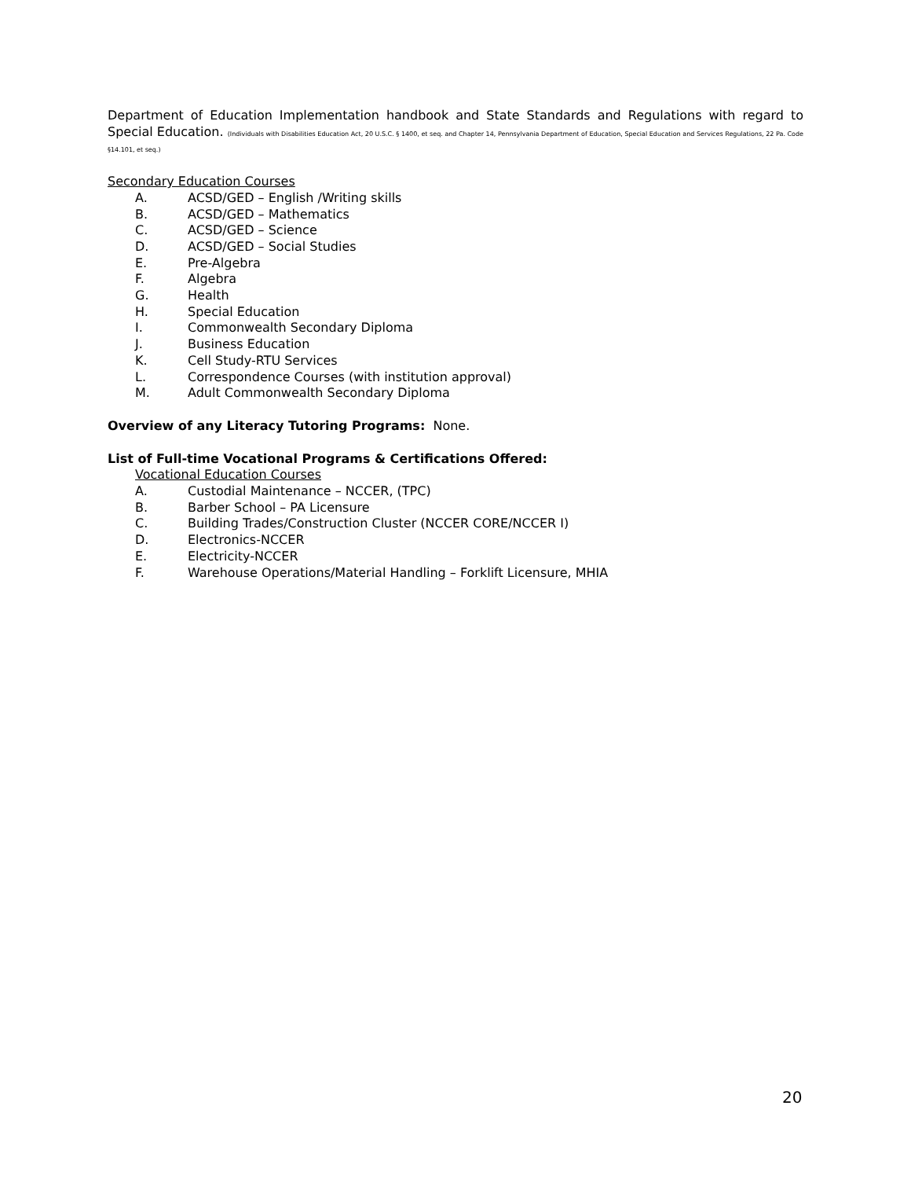Department of Education Implementation handbook and State Standards and Regulations with regard to Special Education. (Individuals with Disabilities Education Act, 20 U.S.C. § 1400, et seq. and Chapter 14, Pennsylvania Department of Education, Special Education and Services Regulations, 22 Pa. Code §14.101, et seq.)
Secondary Education Courses
A. ACSD/GED – English /Writing skills
B. ACSD/GED – Mathematics
C. ACSD/GED – Science
D. ACSD/GED – Social Studies
E. Pre-Algebra
F. Algebra
G. Health
H. Special Education
I. Commonwealth Secondary Diploma
J. Business Education
K. Cell Study-RTU Services
L. Correspondence Courses (with institution approval)
M. Adult Commonwealth Secondary Diploma
Overview of any Literacy Tutoring Programs: None.
List of Full-time Vocational Programs & Certifications Offered:
Vocational Education Courses
A. Custodial Maintenance – NCCER, (TPC)
B. Barber School – PA Licensure
C. Building Trades/Construction Cluster (NCCER CORE/NCCER I)
D. Electronics-NCCER
E. Electricity-NCCER
F. Warehouse Operations/Material Handling – Forklift Licensure, MHIA
20